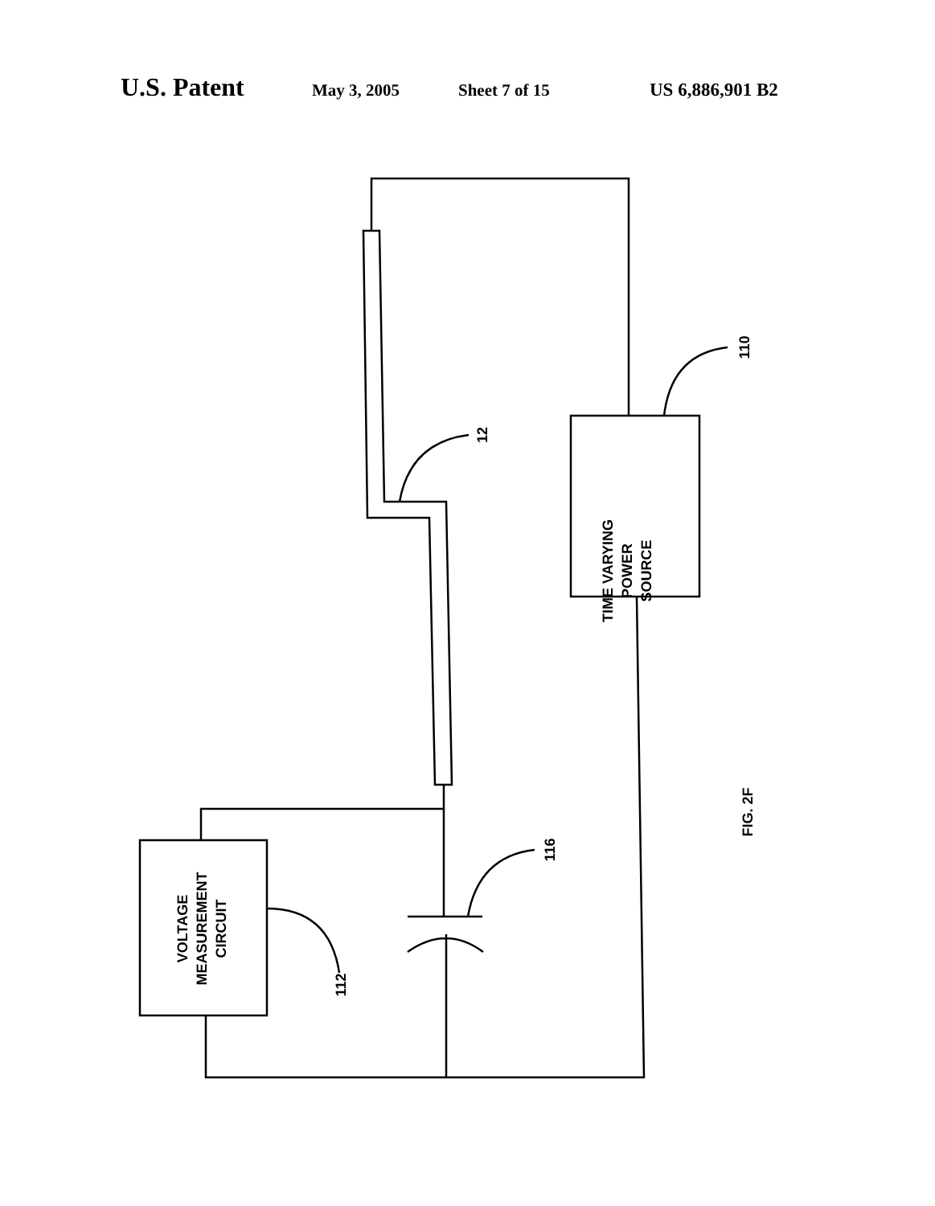U.S. Patent May 3, 2005 Sheet 7 of 15 US 6,886,901 B2
TIME VARYING
POWER
SOURCE
VOLTAGE
MEASUREMENT
CIRCUIT
110
12
116
112
FIG. 2F